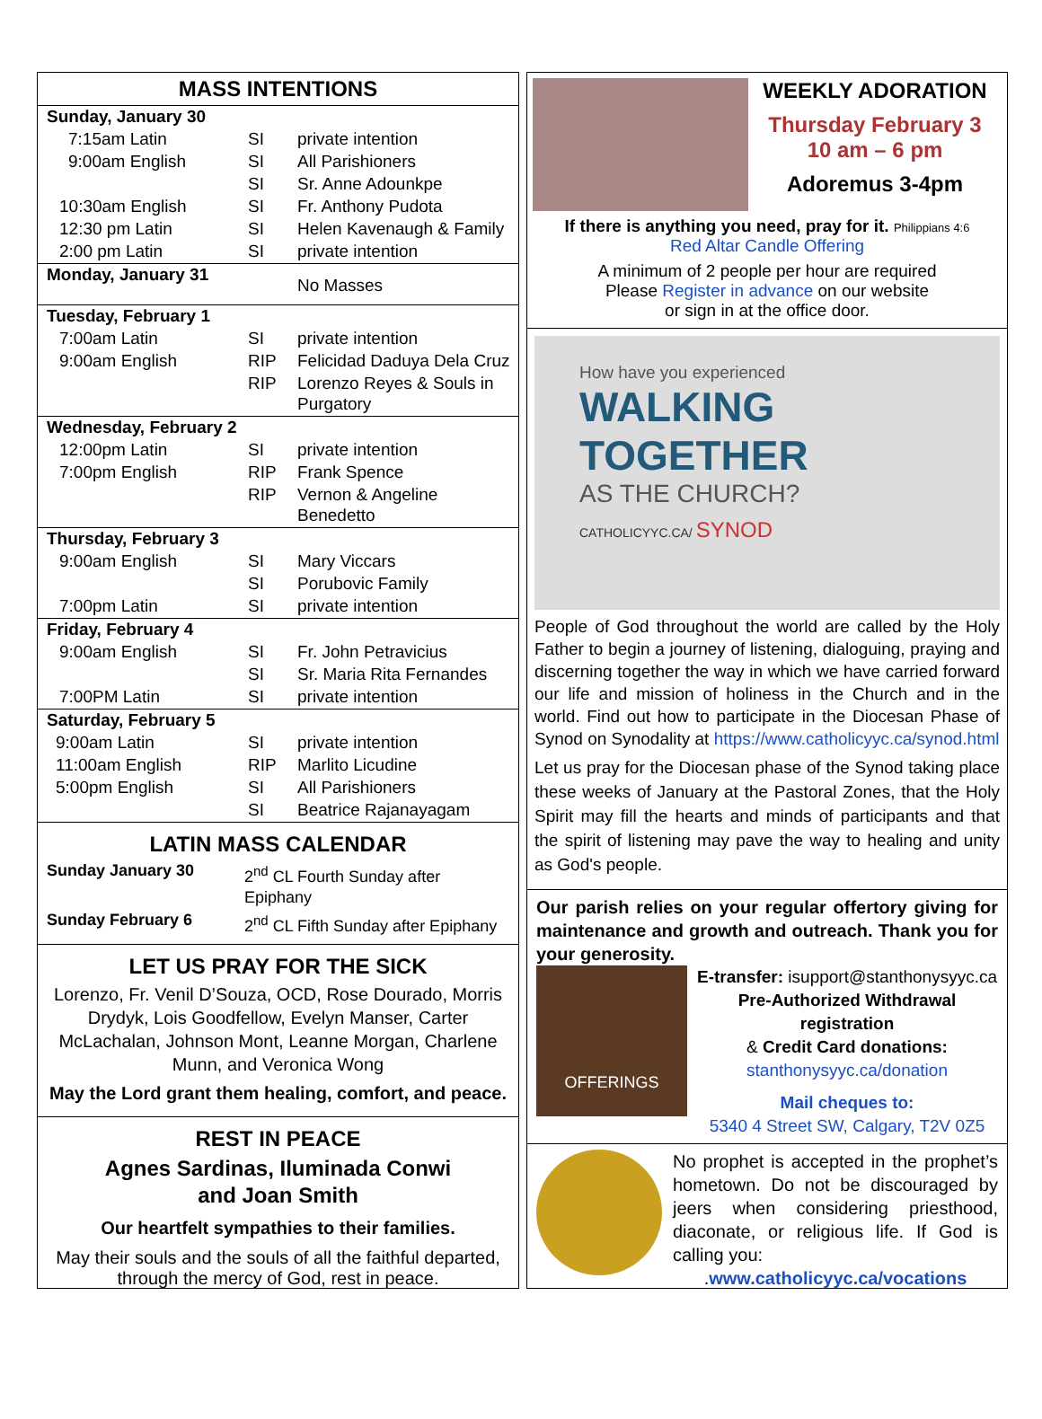MASS INTENTIONS
| Sunday, January 30 | | |
| 7:15am Latin | SI | private intention |
| 9:00am English | SI | All Parishioners |
| | SI | Sr. Anne Adounkpe |
| 10:30am English | SI | Fr. Anthony Pudota |
| 12:30 pm Latin | SI | Helen Kavenaugh & Family |
| 2:00 pm Latin | SI | private intention |
| Monday, January 31 | | No Masses |
| Tuesday, February 1 | | |
| 7:00am Latin | SI | private intention |
| 9:00am English | RIP | Felicidad Daduya Dela Cruz |
| | RIP | Lorenzo Reyes & Souls in Purgatory |
| Wednesday, February 2 | | |
| 12:00pm Latin | SI | private intention |
| 7:00pm English | RIP | Frank Spence |
| | RIP | Vernon & Angeline Benedetto |
| Thursday, February 3 | | |
| 9:00am English | SI | Mary Viccars |
| | SI | Porubovic Family |
| 7:00pm Latin | SI | private intention |
| Friday, February 4 | | |
| 9:00am English | SI | Fr. John Petravicius |
| | SI | Sr. Maria Rita Fernandes |
| 7:00PM Latin | SI | private intention |
| Saturday, February 5 | | |
| 9:00am Latin | SI | private intention |
| 11:00am English | RIP | Marlito Licudine |
| 5:00pm English | SI | All Parishioners |
| | SI | Beatrice Rajanayagam |
LATIN MASS CALENDAR
| Sunday January 30 | 2<sup>nd</sup> CL Fourth Sunday after Epiphany |
| Sunday February 6 | 2<sup>nd</sup> CL Fifth Sunday after Epiphany |
LET US PRAY FOR THE SICK
Lorenzo, Fr. Venil D’Souza, OCD, Rose Dourado, Morris Drydyk, Lois Goodfellow, Evelyn Manser, Carter McLachalan, Johnson Mont, Leanne Morgan, Charlene Munn, and Veronica Wong
May the Lord grant them healing, comfort, and peace.
REST IN PEACE
Agnes Sardinas, Iluminada Conwi
and Joan Smith
Our heartfelt sympathies to their families.
May their souls and the souls of all the faithful departed, through the mercy of God, rest in peace.
WEEKLY ADORATION
Thursday February 3
10 am – 6 pm
Adoremus 3-4pm
If there is anything you need, pray for it. Philippians 4:6
Red Altar Candle Offering
A minimum of 2 people per hour are required
Please Register in advance on our website
or sign in at the office door.
How have you experienced
WALKING
TOGETHER
AS THE CHURCH?
CATHOLICYYC.CA/ SYNOD
People of God throughout the world are called by the Holy Father to begin a journey of listening, dialoguing, praying and discerning together the way in which we have carried forward our life and mission of holiness in the Church and in the world. Find out how to participate in the Diocesan Phase of Synod on Synodality at https://www.catholicyyc.ca/synod.html
Let us pray for the Diocesan phase of the Synod taking place these weeks of January at the Pastoral Zones, that the Holy Spirit may fill the hearts and minds of participants and that the spirit of listening may pave the way to healing and unity as God's people.
Our parish relies on your regular offertory giving for maintenance and growth and outreach. Thank you for your generosity.
OFFERINGS
E-transfer: isupport@stanthonysyyc.ca
Pre-Authorized Withdrawal registration
& Credit Card donations:
stanthonysyyc.ca/donation
Mail cheques to:
5340 4 Street SW, Calgary, T2V 0Z5
No prophet is accepted in the prophet’s hometown. Do not be discouraged by jeers when considering priesthood, diaconate, or religious life. If God is calling you:
.www.catholicyyc.ca/vocations